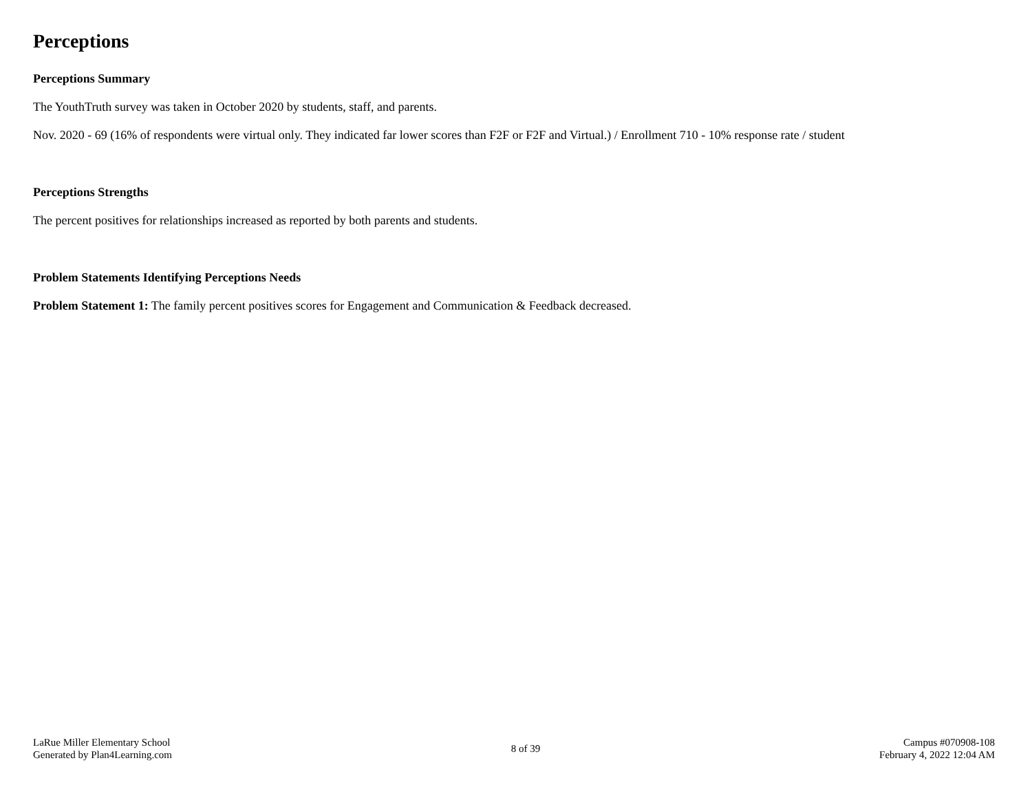Perceptions
Perceptions Summary
The YouthTruth survey was taken in October 2020 by students, staff, and parents.
Nov. 2020 - 69 (16% of respondents were virtual only. They indicated far lower scores than F2F or F2F and Virtual.) / Enrollment 710 - 10% response rate / student
Perceptions Strengths
The percent positives for relationships increased as reported by both parents and students.
Problem Statements Identifying Perceptions Needs
Problem Statement 1: The family percent positives scores for Engagement and Communication & Feedback decreased.
LaRue Miller Elementary School
Generated by Plan4Learning.com
8 of 39
Campus #070908-108
February 4, 2022 12:04 AM